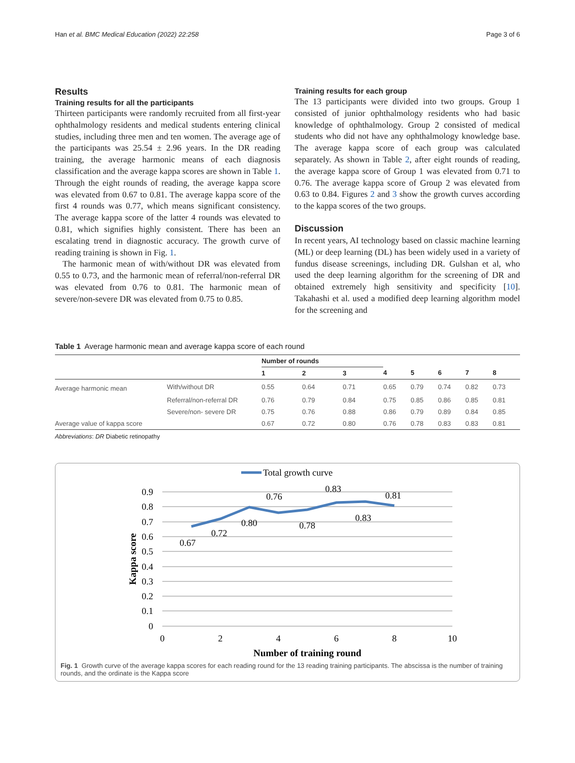Han et al. BMC Medical Education (2022) 22:258 Page 3 of 6
Results
Training results for all the participants
Thirteen participants were randomly recruited from all first-year ophthalmology residents and medical students entering clinical studies, including three men and ten women. The average age of the participants was 25.54 ± 2.96 years. In the DR reading training, the average harmonic means of each diagnosis classification and the average kappa scores are shown in Table 1. Through the eight rounds of reading, the average kappa score was elevated from 0.67 to 0.81. The average kappa score of the first 4 rounds was 0.77, which means significant consistency. The average kappa score of the latter 4 rounds was elevated to 0.81, which signifies highly consistent. There has been an escalating trend in diagnostic accuracy. The growth curve of reading training is shown in Fig. 1.
The harmonic mean of with/without DR was elevated from 0.55 to 0.73, and the harmonic mean of referral/non-referral DR was elevated from 0.76 to 0.81. The harmonic mean of severe/non-severe DR was elevated from 0.75 to 0.85.
Training results for each group
The 13 participants were divided into two groups. Group 1 consisted of junior ophthalmology residents who had basic knowledge of ophthalmology. Group 2 consisted of medical students who did not have any ophthalmology knowledge base. The average kappa score of each group was calculated separately. As shown in Table 2, after eight rounds of reading, the average kappa score of Group 1 was elevated from 0.71 to 0.76. The average kappa score of Group 2 was elevated from 0.63 to 0.84. Figures 2 and 3 show the growth curves according to the kappa scores of the two groups.
Discussion
In recent years, AI technology based on classic machine learning (ML) or deep learning (DL) has been widely used in a variety of fundus disease screenings, including DR. Gulshan et al, who used the deep learning algorithm for the screening of DR and obtained extremely high sensitivity and specificity [10]. Takahashi et al. used a modified deep learning algorithm model for the screening and
Table 1 Average harmonic mean and average kappa score of each round
| | | Number of rounds | | | | | | | |
| --- | --- | --- | --- | --- | --- | --- | --- | --- | --- |
| | | 1 | 2 | 3 | 4 | 5 | 6 | 7 | 8 |
| Average harmonic mean | With/without DR | 0.55 | 0.64 | 0.71 | 0.65 | 0.79 | 0.74 | 0.82 | 0.73 |
| | Referral/non-referral DR | 0.76 | 0.79 | 0.84 | 0.75 | 0.85 | 0.86 | 0.85 | 0.81 |
| | Severe/non- severe DR | 0.75 | 0.76 | 0.88 | 0.86 | 0.79 | 0.89 | 0.84 | 0.85 |
| Average value of kappa score | | 0.67 | 0.72 | 0.80 | 0.76 | 0.78 | 0.83 | 0.83 | 0.81 |
Abbreviations: DR Diabetic retinopathy
Total growth curve
0.9
0.8
0.7
0.6
0.5
0.4
0.3
0.2
0.1
0
0
2
4
6
8
10
Number of training round
Kappa score
0.67
0.72
0.80
0.76
0.78
0.83
0.83
0.81
Fig. 1 Growth curve of the average kappa scores for each reading round for the 13 reading training participants. The abscissa is the number of training rounds, and the ordinate is the Kappa score